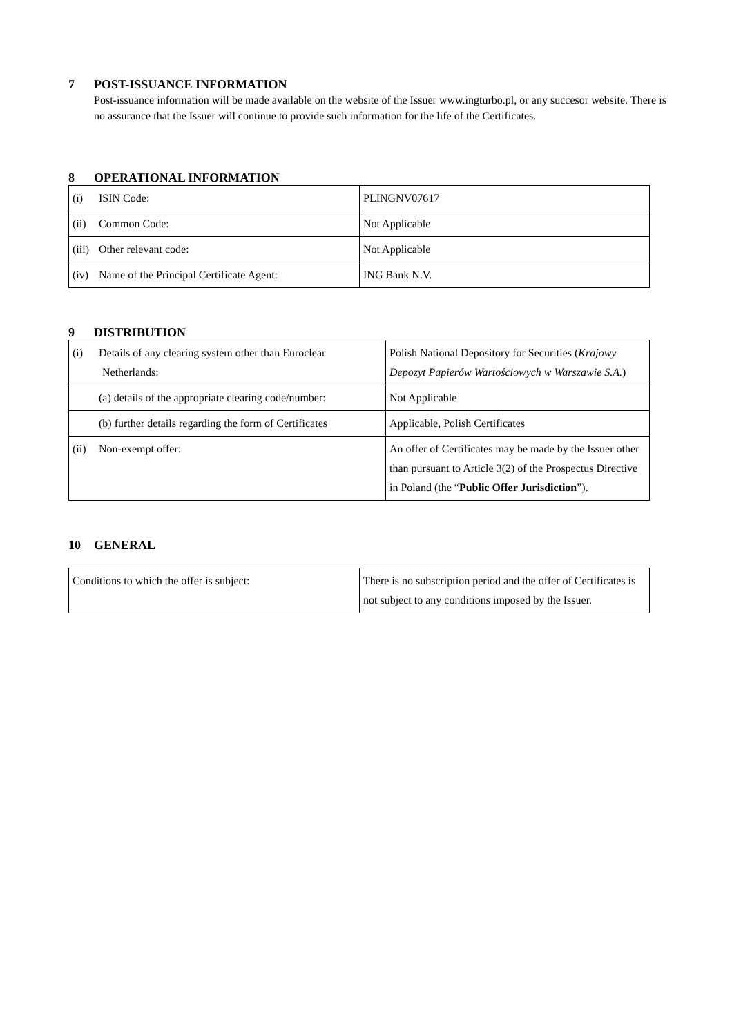7 POST-ISSUANCE INFORMATION
Post-issuance information will be made available on the website of the Issuer www.ingturbo.pl, or any succesor website. There is no assurance that the Issuer will continue to provide such information for the life of the Certificates.
8 OPERATIONAL INFORMATION
| (i) ISIN Code: | PLINGNV07617 |
| (ii) Common Code: | Not Applicable |
| (iii) Other relevant code: | Not Applicable |
| (iv) Name of the Principal Certificate Agent: | ING Bank N.V. |
9 DISTRIBUTION
| (i) Details of any clearing system other than Euroclear Netherlands: | Polish National Depository for Securities ( Krajowy Depozyt Papierów Wartościowych w Warszawie S.A. ) |
| (a) details of the appropriate clearing code/number: | Not Applicable |
| (b) further details regarding the form of Certificates | Applicable, Polish Certificates |
| (ii) Non-exempt offer: | An offer of Certificates may be made by the Issuer other than pursuant to Article 3(2) of the Prospectus Directive in Poland (the “ Public Offer Jurisdiction ”). |
10 GENERAL
| Conditions to which the offer is subject: | There is no subscription period and the offer of Certificates is not subject to any conditions imposed by the Issuer. |